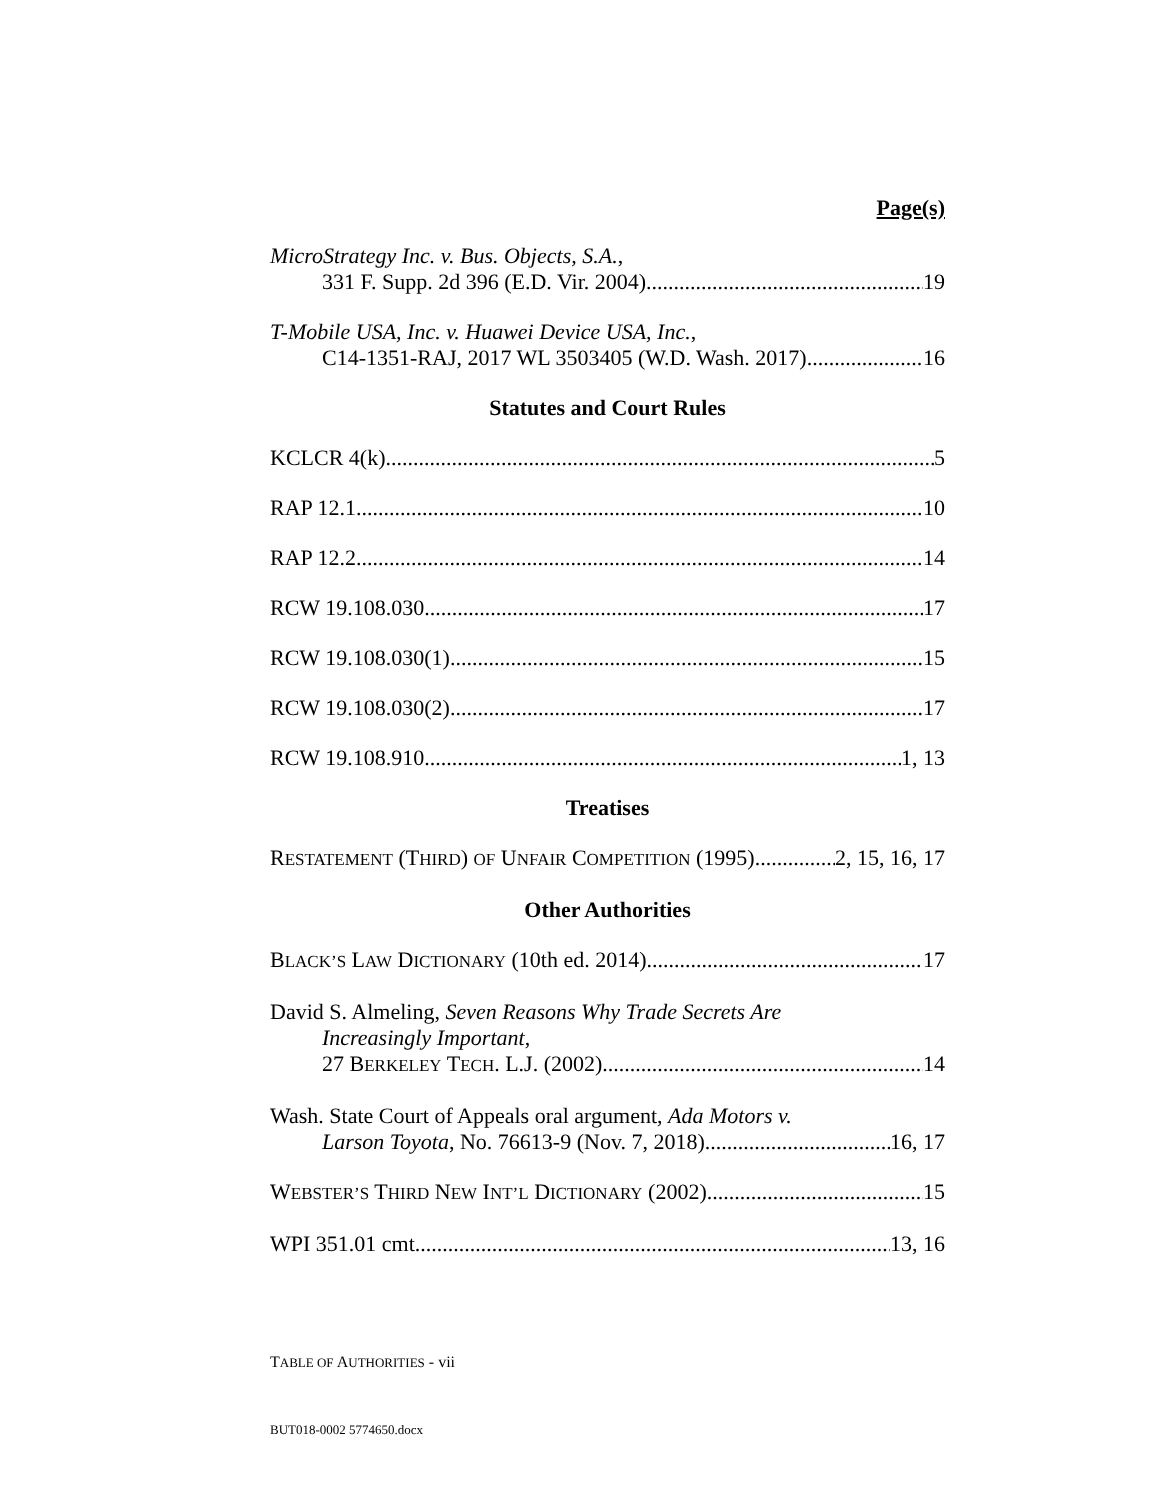Page(s)
MicroStrategy Inc. v. Bus. Objects, S.A.,
331 F. Supp. 2d 396 (E.D. Vir. 2004) 19
T-Mobile USA, Inc. v. Huawei Device USA, Inc.,
C14-1351-RAJ, 2017 WL 3503405 (W.D. Wash. 2017) 16
Statutes and Court Rules
KCLCR 4(k) 5
RAP 12.1 10
RAP 12.2 14
RCW 19.108.030 17
RCW 19.108.030(1) 15
RCW 19.108.030(2) 17
RCW 19.108.910 1, 13
Treatises
RESTATEMENT (THIRD) OF UNFAIR COMPETITION (1995) 2, 15, 16, 17
Other Authorities
BLACK’S LAW DICTIONARY (10th ed. 2014) 17
David S. Almeling, Seven Reasons Why Trade Secrets Are
Increasingly Important,
27 BERKELEY TECH. L.J. (2002) 14
Wash. State Court of Appeals oral argument, Ada Motors v.
Larson Toyota, No. 76613-9 (Nov. 7, 2018) 16, 17
WEBSTER’S THIRD NEW INT’L DICTIONARY (2002) 15
WPI 351.01 cmt. 13, 16
TABLE OF AUTHORITIES - vii
BUT018-0002 5774650.docx